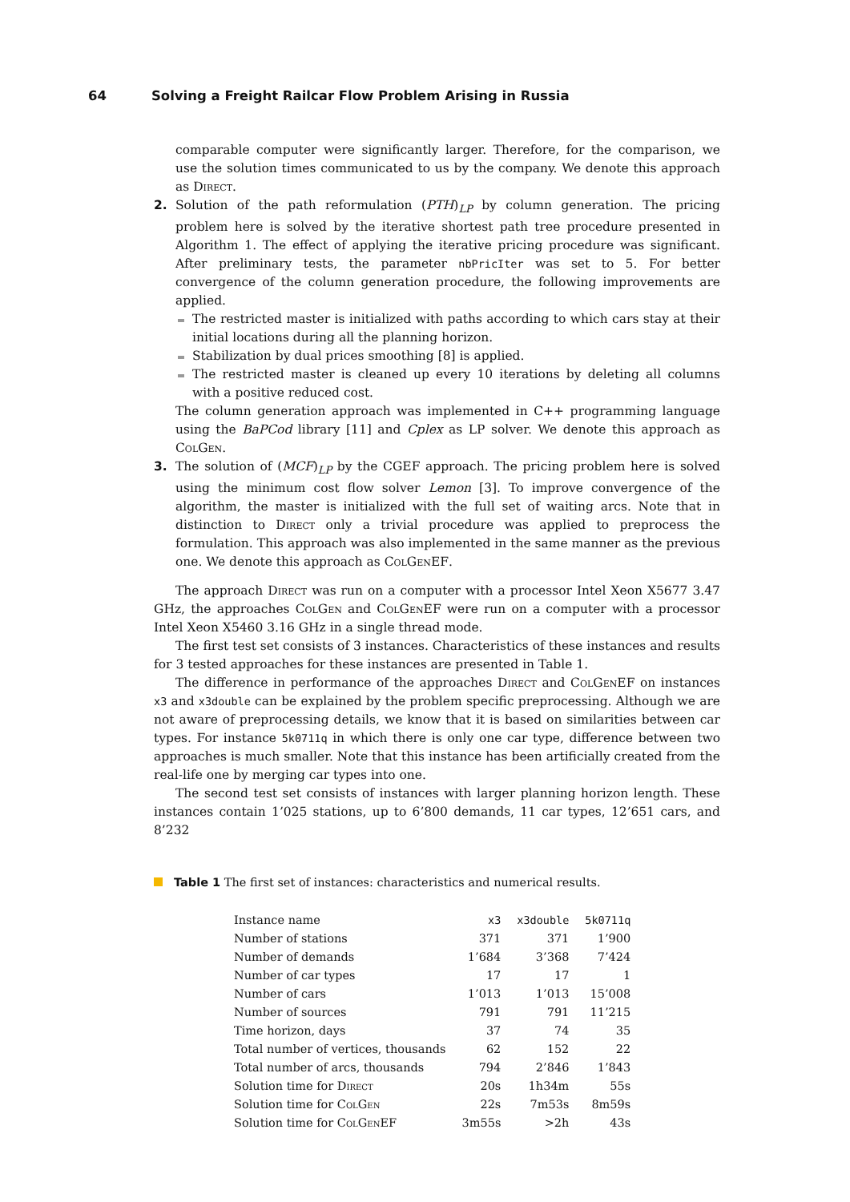64 Solving a Freight Railcar Flow Problem Arising in Russia
comparable computer were significantly larger. Therefore, for the comparison, we use the solution times communicated to us by the company. We denote this approach as Direct.
2. Solution of the path reformulation (PTH)<sub>LP</sub> by column generation. The pricing problem here is solved by the iterative shortest path tree procedure presented in Algorithm 1. The effect of applying the iterative pricing procedure was significant. After preliminary tests, the parameter nbPricIter was set to 5. For better convergence of the column generation procedure, the following improvements are applied.
The restricted master is initialized with paths according to which cars stay at their initial locations during all the planning horizon.
Stabilization by dual prices smoothing [8] is applied.
The restricted master is cleaned up every 10 iterations by deleting all columns with a positive reduced cost.
The column generation approach was implemented in C++ programming language using the BaPCod library [11] and Cplex as LP solver. We denote this approach as ColGen.
3. The solution of (MCF)<sub>LP</sub> by the CGEF approach. The pricing problem here is solved using the minimum cost flow solver Lemon [3]. To improve convergence of the algorithm, the master is initialized with the full set of waiting arcs. Note that in distinction to Direct only a trivial procedure was applied to preprocess the formulation. This approach was also implemented in the same manner as the previous one. We denote this approach as ColGenEF.
The approach Direct was run on a computer with a processor Intel Xeon X5677 3.47 GHz, the approaches ColGen and ColGenEF were run on a computer with a processor Intel Xeon X5460 3.16 GHz in a single thread mode.
The first test set consists of 3 instances. Characteristics of these instances and results for 3 tested approaches for these instances are presented in Table 1.
The difference in performance of the approaches Direct and ColGenEF on instances x3 and x3double can be explained by the problem specific preprocessing. Although we are not aware of preprocessing details, we know that it is based on similarities between car types. For instance 5k0711q in which there is only one car type, difference between two approaches is much smaller. Note that this instance has been artificially created from the real-life one by merging car types into one.
The second test set consists of instances with larger planning horizon length. These instances contain 1’025 stations, up to 6’800 demands, 11 car types, 12’651 cars, and 8’232
Table 1 The first set of instances: characteristics and numerical results.
| Instance name | x3 | x3double | 5k0711q |
| Number of stations | 371 | 371 | 1’900 |
| Number of demands | 1’684 | 3’368 | 7’424 |
| Number of car types | 17 | 17 | 1 |
| Number of cars | 1’013 | 1’013 | 15’008 |
| Number of sources | 791 | 791 | 11’215 |
| Time horizon, days | 37 | 74 | 35 |
| Total number of vertices, thousands | 62 | 152 | 22 |
| Total number of arcs, thousands | 794 | 2’846 | 1’843 |
| Solution time for Direct | 20s | 1h34m | 55s |
| Solution time for ColGen | 22s | 7m53s | 8m59s |
| Solution time for ColGenEF | 3m55s | >2h | 43s |